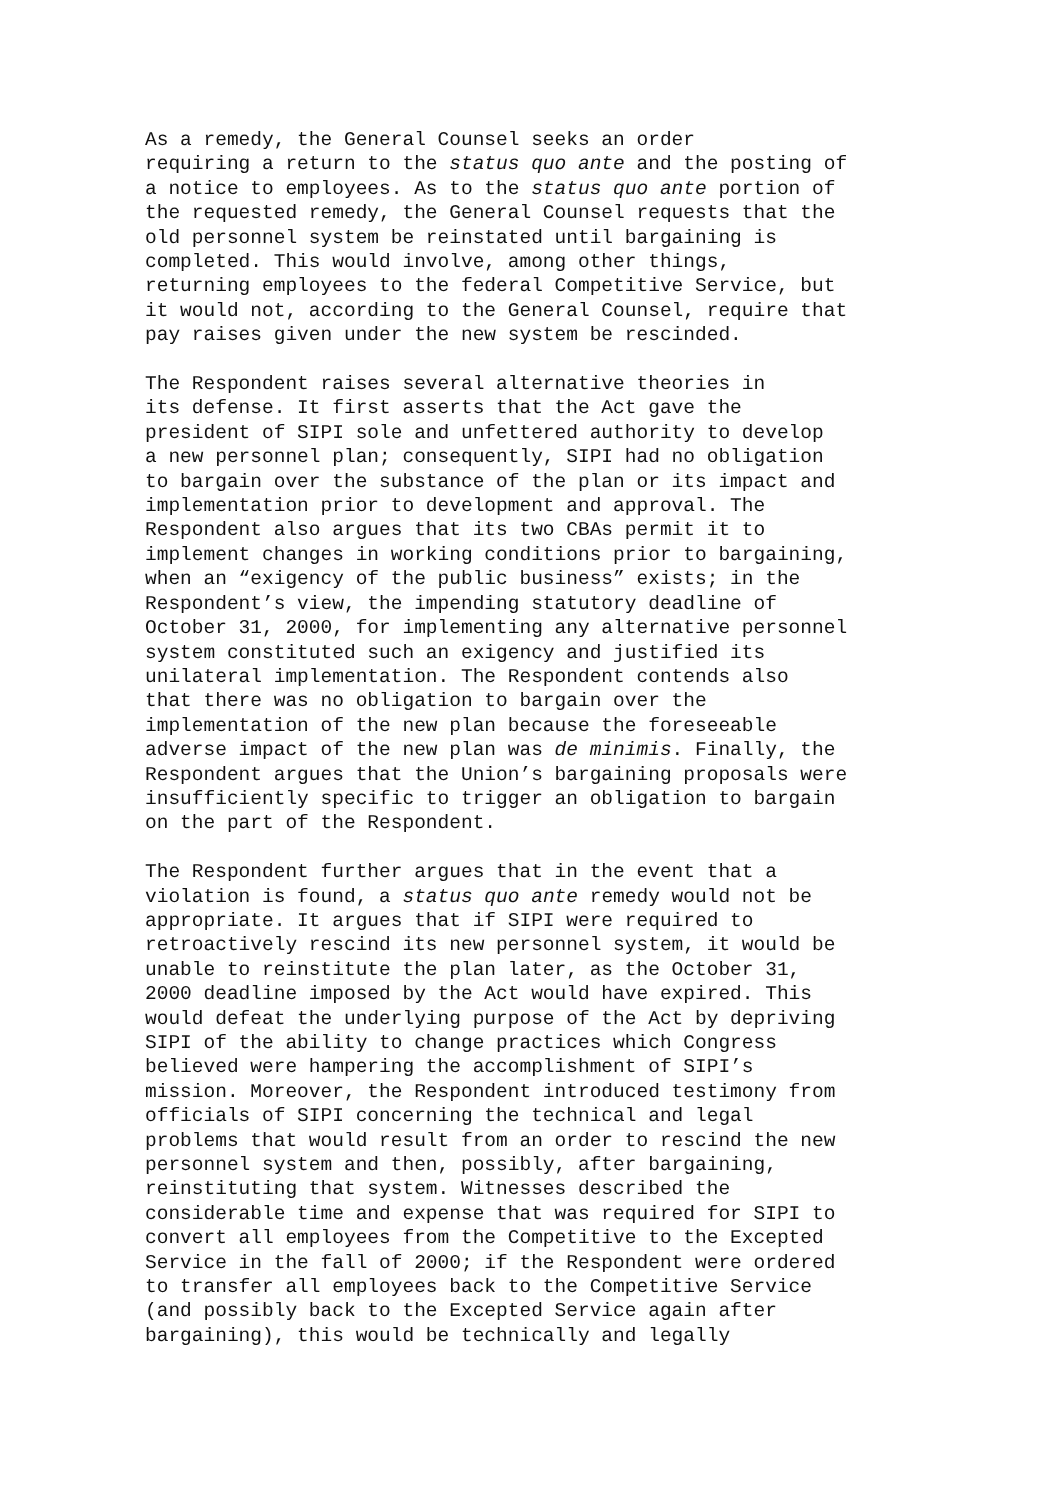As a remedy, the General Counsel seeks an order requiring a return to the status quo ante and the posting of a notice to employees. As to the status quo ante portion of the requested remedy, the General Counsel requests that the old personnel system be reinstated until bargaining is completed. This would involve, among other things, returning employees to the federal Competitive Service, but it would not, according to the General Counsel, require that pay raises given under the new system be rescinded.
The Respondent raises several alternative theories in its defense. It first asserts that the Act gave the president of SIPI sole and unfettered authority to develop a new personnel plan; consequently, SIPI had no obligation to bargain over the substance of the plan or its impact and implementation prior to development and approval. The Respondent also argues that its two CBAs permit it to implement changes in working conditions prior to bargaining, when an “exigency of the public business” exists; in the Respondent’s view, the impending statutory deadline of October 31, 2000, for implementing any alternative personnel system constituted such an exigency and justified its unilateral implementation. The Respondent contends also that there was no obligation to bargain over the implementation of the new plan because the foreseeable adverse impact of the new plan was de minimis. Finally, the Respondent argues that the Union’s bargaining proposals were insufficiently specific to trigger an obligation to bargain on the part of the Respondent.
The Respondent further argues that in the event that a violation is found, a status quo ante remedy would not be appropriate. It argues that if SIPI were required to retroactively rescind its new personnel system, it would be unable to reinstitute the plan later, as the October 31, 2000 deadline imposed by the Act would have expired. This would defeat the underlying purpose of the Act by depriving SIPI of the ability to change practices which Congress believed were hampering the accomplishment of SIPI’s mission. Moreover, the Respondent introduced testimony from officials of SIPI concerning the technical and legal problems that would result from an order to rescind the new personnel system and then, possibly, after bargaining, reinstituting that system. Witnesses described the considerable time and expense that was required for SIPI to convert all employees from the Competitive to the Excepted Service in the fall of 2000; if the Respondent were ordered to transfer all employees back to the Competitive Service (and possibly back to the Excepted Service again after bargaining), this would be technically and legally